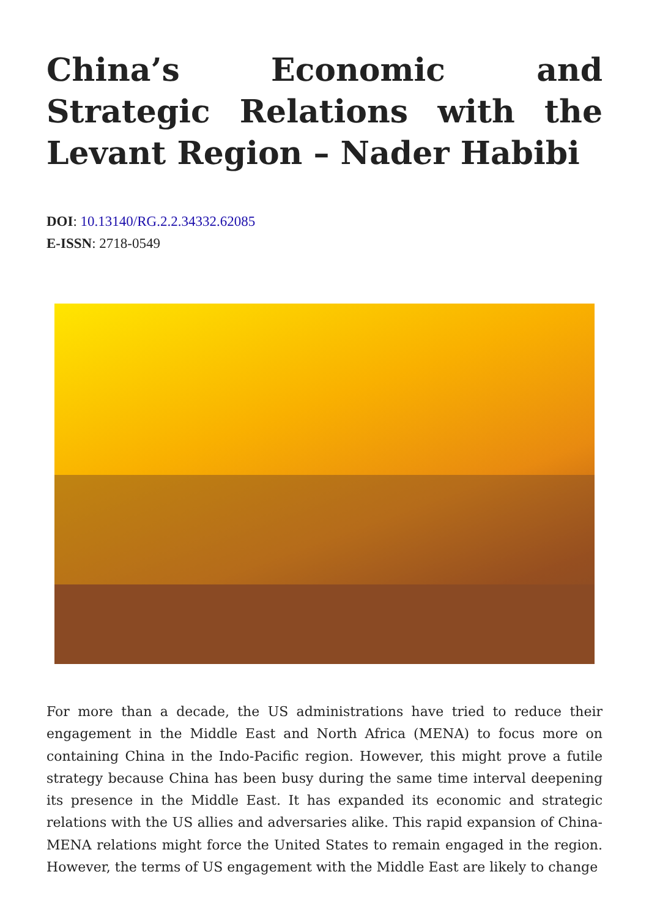China’s Economic and Strategic Relations with the Levant Region – Nader Habibi
DOI: 10.13140/RG.2.2.34332.62085
E-ISSN: 2718-0549
For more than a decade, the US administrations have tried to reduce their engagement in the Middle East and North Africa (MENA) to focus more on containing China in the Indo-Pacific region. However, this might prove a futile strategy because China has been busy during the same time interval deepening its presence in the Middle East. It has expanded its economic and strategic relations with the US allies and adversaries alike. This rapid expansion of China-MENA relations might force the United States to remain engaged in the region. However, the terms of US engagement with the Middle East are likely to change